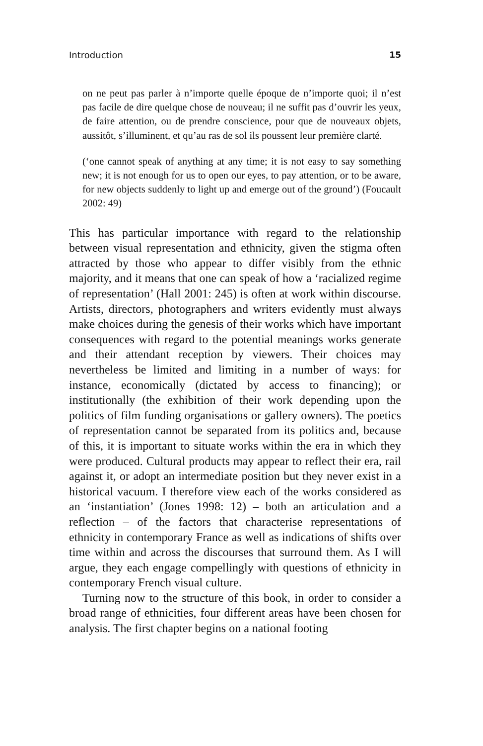Introduction 15
on ne peut pas parler à n’importe quelle époque de n’importe quoi; il n’est pas facile de dire quelque chose de nouveau; il ne suffit pas d’ouvrir les yeux, de faire attention, ou de prendre conscience, pour que de nouveaux objets, aussitôt, s’illuminent, et qu’au ras de sol ils poussent leur première clarté.
(‘one cannot speak of anything at any time; it is not easy to say something new; it is not enough for us to open our eyes, to pay attention, or to be aware, for new objects suddenly to light up and emerge out of the ground’) (Foucault 2002: 49)
This has particular importance with regard to the relationship between visual representation and ethnicity, given the stigma often attracted by those who appear to differ visibly from the ethnic majority, and it means that one can speak of how a ‘racialized regime of representation’ (Hall 2001: 245) is often at work within discourse. Artists, directors, photographers and writers evidently must always make choices during the genesis of their works which have important consequences with regard to the potential meanings works generate and their attendant reception by viewers. Their choices may nevertheless be limited and limiting in a number of ways: for instance, economically (dictated by access to financing); or institutionally (the exhibition of their work depending upon the politics of film funding organisations or gallery owners). The poetics of representation cannot be separated from its politics and, because of this, it is important to situate works within the era in which they were produced. Cultural products may appear to reflect their era, rail against it, or adopt an intermediate position but they never exist in a historical vacuum. I therefore view each of the works considered as an ‘instantiation’ (Jones 1998: 12) – both an articulation and a reflection – of the factors that characterise representations of ethnicity in contemporary France as well as indications of shifts over time within and across the discourses that surround them. As I will argue, they each engage compellingly with questions of ethnicity in contemporary French visual culture.
Turning now to the structure of this book, in order to consider a broad range of ethnicities, four different areas have been chosen for analysis. The first chapter begins on a national footing